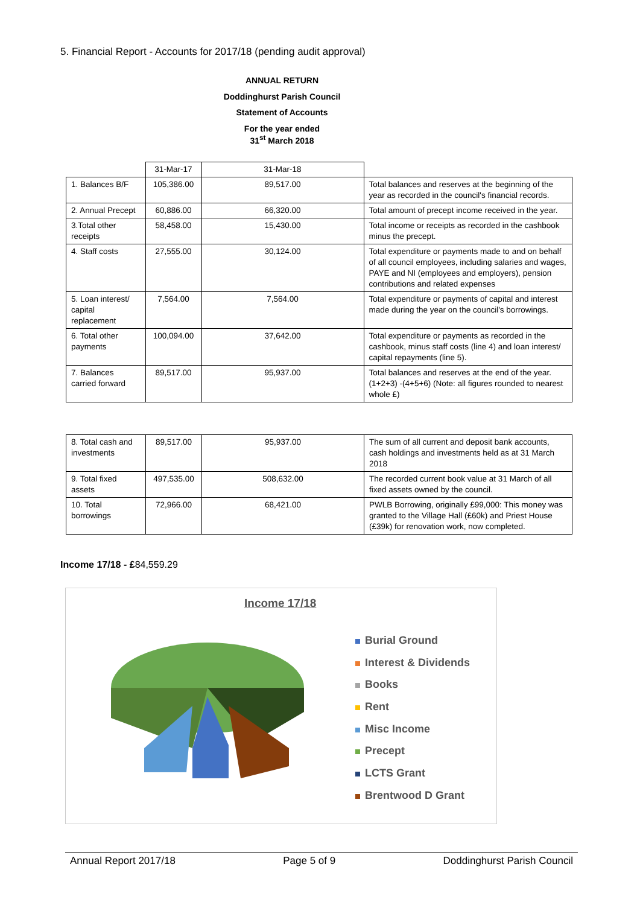5. Financial Report - Accounts for 2017/18 (pending audit approval)
ANNUAL RETURN
Doddinghurst Parish Council
Statement of Accounts
For the year ended
31<sup>st</sup> March 2018
| | 31-Mar-17 | 31-Mar-18 | |
| 1. Balances B/F | 105,386.00 | 89,517.00 | Total balances and reserves at the beginning of the year as recorded in the council's financial records. |
| 2. Annual Precept | 60,886.00 | 66,320.00 | Total amount of precept income received in the year. |
| 3.Total other receipts | 58,458.00 | 15,430.00 | Total income or receipts as recorded in the cashbook minus the precept. |
| 4. Staff costs | 27,555.00 | 30,124.00 | Total expenditure or payments made to and on behalf of all council employees, including salaries and wages, PAYE and NI (employees and employers), pension contributions and related expenses |
| 5. Loan interest/ capital replacement | 7,564.00 | 7,564.00 | Total expenditure or payments of capital and interest made during the year on the council's borrowings. |
| 6. Total other payments | 100,094.00 | 37,642.00 | Total expenditure or payments as recorded in the cashbook, minus staff costs (line 4) and loan interest/ capital repayments (line 5). |
| 7. Balances carried forward | 89,517.00 | 95,937.00 | Total balances and reserves at the end of the year. (1+2+3) -(4+5+6) (Note: all figures rounded to nearest whole £) |
| 8. Total cash and investments | 89,517.00 | 95,937.00 | The sum of all current and deposit bank accounts, cash holdings and investments held as at 31 March 2018 |
| 9. Total fixed assets | 497,535.00 | 508,632.00 | The recorded current book value at 31 March of all fixed assets owned by the council. |
| 10. Total borrowings | 72,966.00 | 68,421.00 | PWLB Borrowing, originally £99,000: This money was granted to the Village Hall (£60k) and Priest House (£39k) for renovation work, now completed. |
Income 17/18 - £84,559.29
Income 17/18
Burial Ground
Interest & Dividends
Books
Rent
Misc Income
Precept
LCTS Grant
Brentwood D Grant
Annual Report 2017/18 Page 5 of 9 Doddinghurst Parish Council